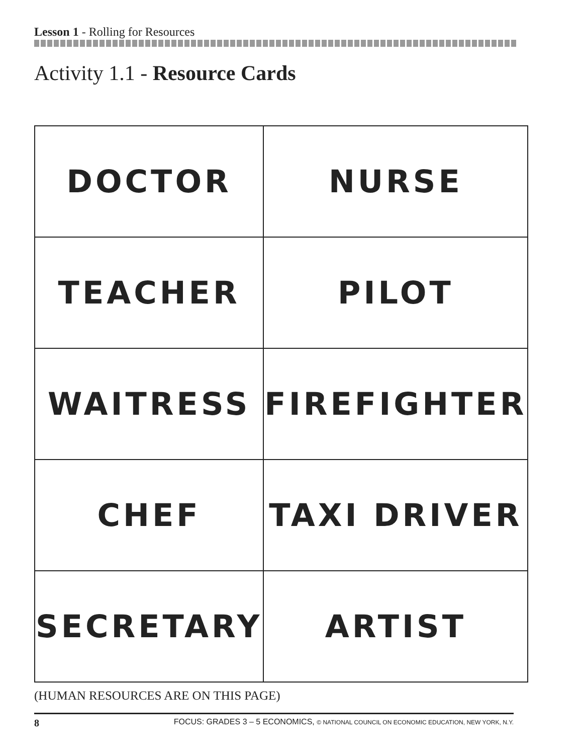Lesson 1 - Rolling for Resources
Activity 1.1 - Resource Cards
| DOCTOR | NURSE |
| TEACHER | PILOT |
| WAITRESS | FIREFIGHTER |
| CHEF | TAXI DRIVER |
| SECRETARY | ARTIST |
(HUMAN RESOURCES ARE ON THIS PAGE)
8 FOCUS: GRADES 3 – 5 ECONOMICS, © NATIONAL COUNCIL ON ECONOMIC EDUCATION, NEW YORK, N.Y.